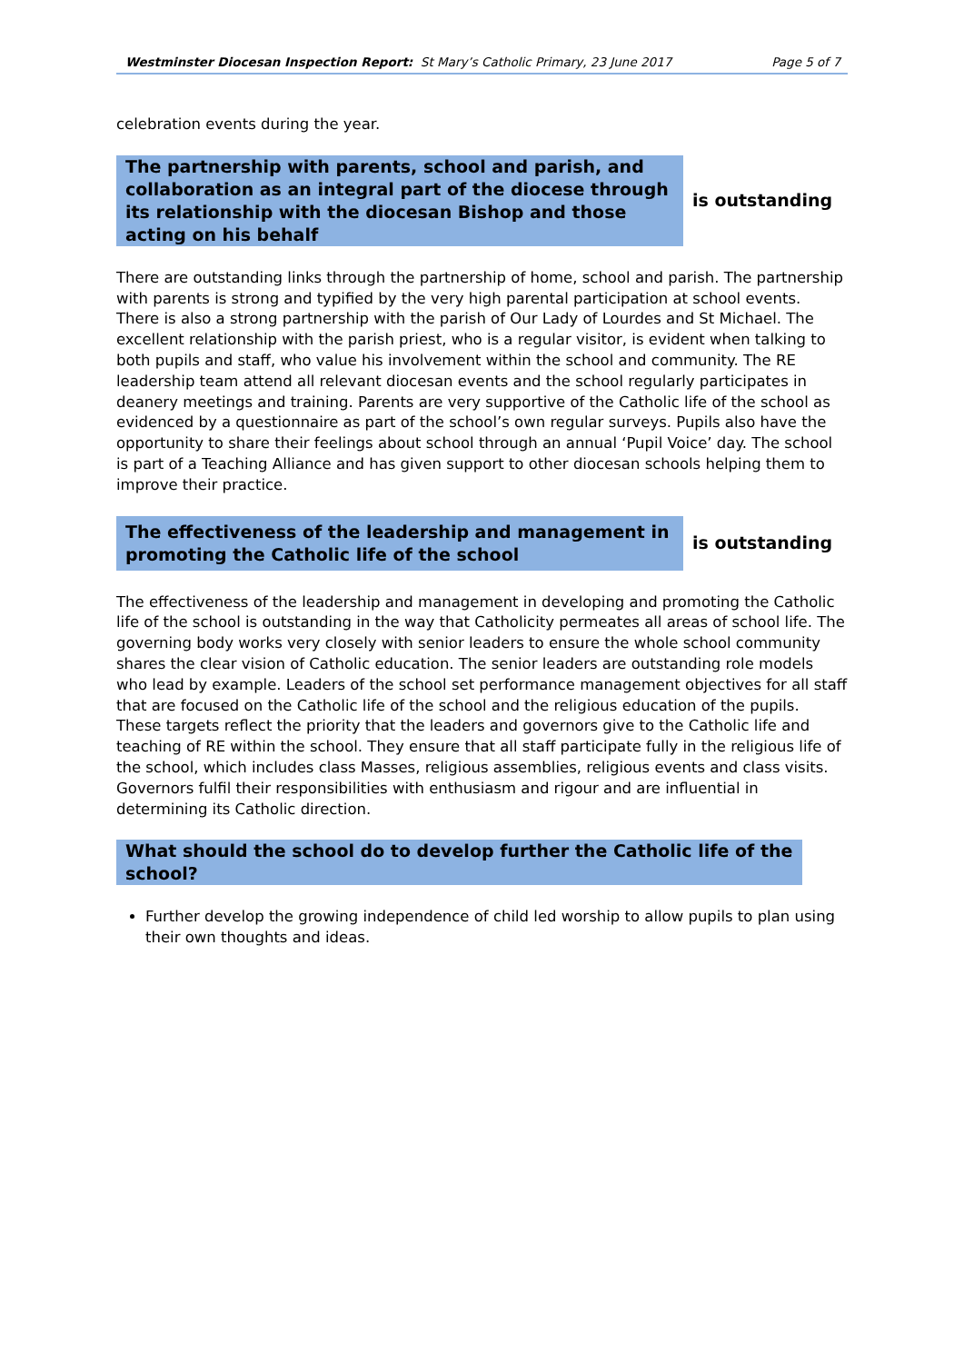Westminster Diocesan Inspection Report: St Mary’s Catholic Primary, 23 June 2017 Page 5 of 7
celebration events during the year.
The partnership with parents, school and parish, and collaboration as an integral part of the diocese through its relationship with the diocesan Bishop and those acting on his behalf
is outstanding
There are outstanding links through the partnership of home, school and parish. The partnership with parents is strong and typified by the very high parental participation at school events. There is also a strong partnership with the parish of Our Lady of Lourdes and St Michael. The excellent relationship with the parish priest, who is a regular visitor, is evident when talking to both pupils and staff, who value his involvement within the school and community. The RE leadership team attend all relevant diocesan events and the school regularly participates in deanery meetings and training. Parents are very supportive of the Catholic life of the school as evidenced by a questionnaire as part of the school’s own regular surveys. Pupils also have the opportunity to share their feelings about school through an annual ‘Pupil Voice’ day. The school is part of a Teaching Alliance and has given support to other diocesan schools helping them to improve their practice.
The effectiveness of the leadership and management in promoting the Catholic life of the school
is outstanding
The effectiveness of the leadership and management in developing and promoting the Catholic life of the school is outstanding in the way that Catholicity permeates all areas of school life. The governing body works very closely with senior leaders to ensure the whole school community shares the clear vision of Catholic education. The senior leaders are outstanding role models who lead by example. Leaders of the school set performance management objectives for all staff that are focused on the Catholic life of the school and the religious education of the pupils. These targets reflect the priority that the leaders and governors give to the Catholic life and teaching of RE within the school. They ensure that all staff participate fully in the religious life of the school, which includes class Masses, religious assemblies, religious events and class visits. Governors fulfil their responsibilities with enthusiasm and rigour and are influential in determining its Catholic direction.
What should the school do to develop further the Catholic life of the school?
Further develop the growing independence of child led worship to allow pupils to plan using their own thoughts and ideas.